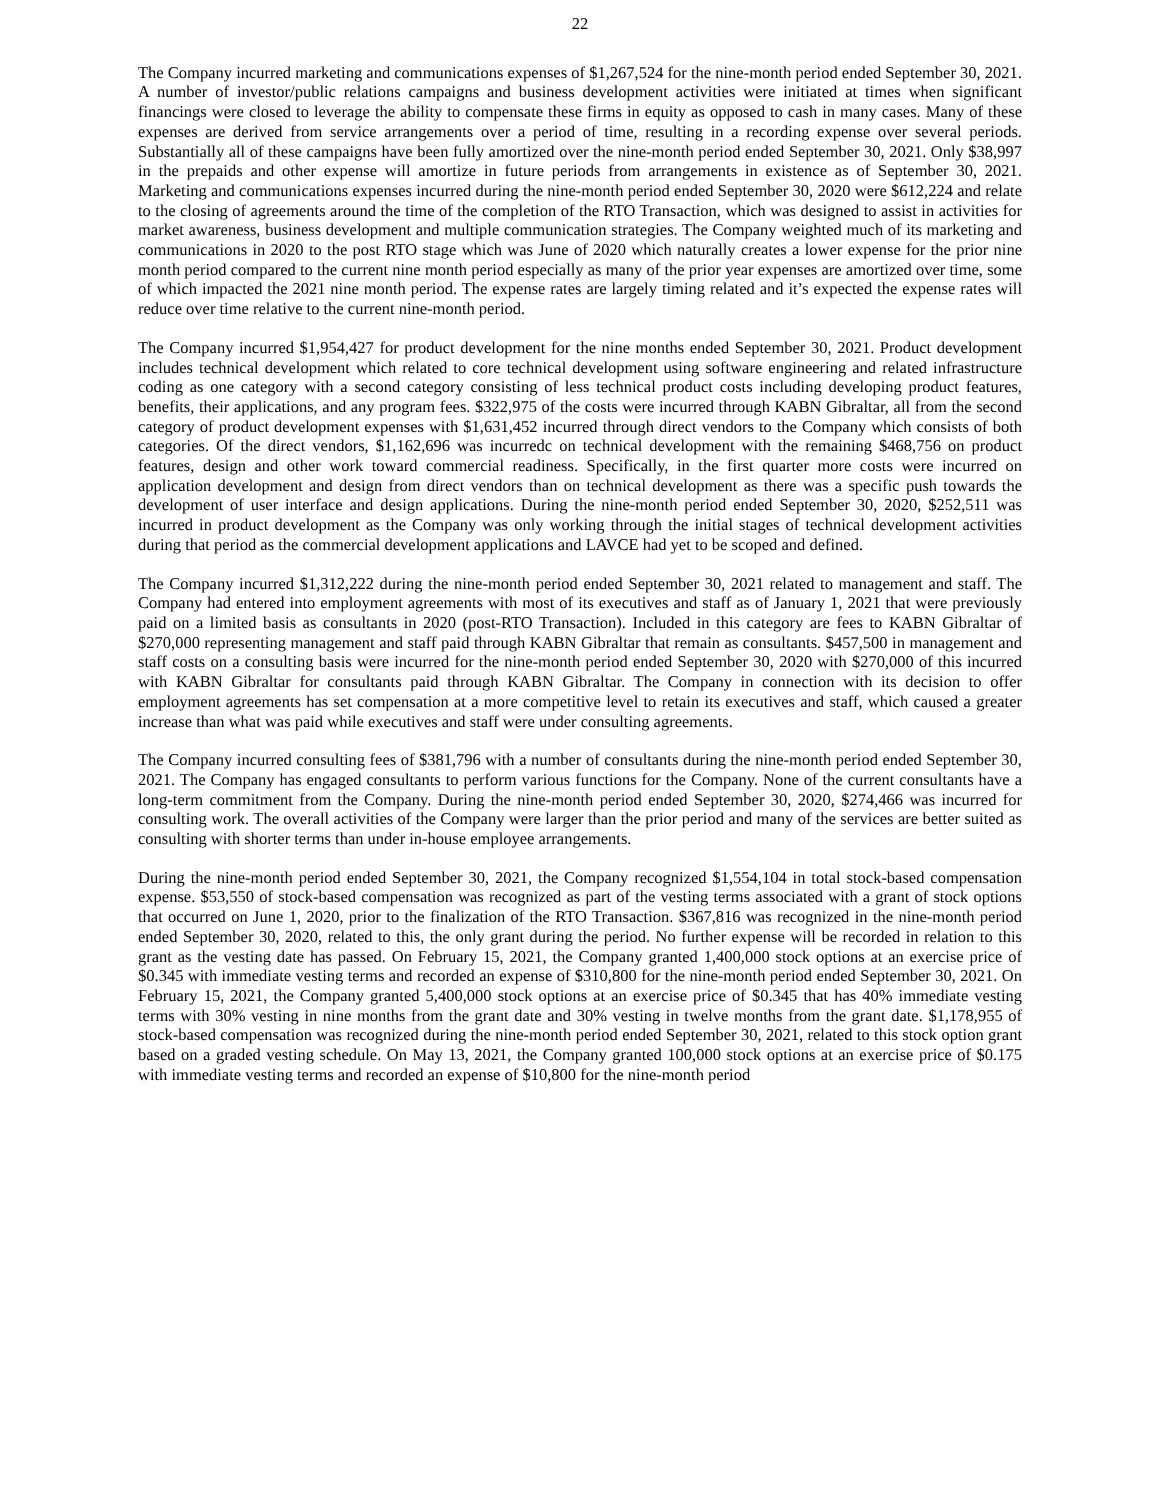22
The Company incurred marketing and communications expenses of $1,267,524 for the nine-month period ended September 30, 2021. A number of investor/public relations campaigns and business development activities were initiated at times when significant financings were closed to leverage the ability to compensate these firms in equity as opposed to cash in many cases. Many of these expenses are derived from service arrangements over a period of time, resulting in a recording expense over several periods. Substantially all of these campaigns have been fully amortized over the nine-month period ended September 30, 2021. Only $38,997 in the prepaids and other expense will amortize in future periods from arrangements in existence as of September 30, 2021. Marketing and communications expenses incurred during the nine-month period ended September 30, 2020 were $612,224 and relate to the closing of agreements around the time of the completion of the RTO Transaction, which was designed to assist in activities for market awareness, business development and multiple communication strategies. The Company weighted much of its marketing and communications in 2020 to the post RTO stage which was June of 2020 which naturally creates a lower expense for the prior nine month period compared to the current nine month period especially as many of the prior year expenses are amortized over time, some of which impacted the 2021 nine month period. The expense rates are largely timing related and it’s expected the expense rates will reduce over time relative to the current nine-month period.
The Company incurred $1,954,427 for product development for the nine months ended September 30, 2021. Product development includes technical development which related to core technical development using software engineering and related infrastructure coding as one category with a second category consisting of less technical product costs including developing product features, benefits, their applications, and any program fees. $322,975 of the costs were incurred through KABN Gibraltar, all from the second category of product development expenses with $1,631,452 incurred through direct vendors to the Company which consists of both categories. Of the direct vendors, $1,162,696 was incurredc on technical development with the remaining $468,756 on product features, design and other work toward commercial readiness. Specifically, in the first quarter more costs were incurred on application development and design from direct vendors than on technical development as there was a specific push towards the development of user interface and design applications. During the nine-month period ended September 30, 2020, $252,511 was incurred in product development as the Company was only working through the initial stages of technical development activities during that period as the commercial development applications and LAVCE had yet to be scoped and defined.
The Company incurred $1,312,222 during the nine-month period ended September 30, 2021 related to management and staff. The Company had entered into employment agreements with most of its executives and staff as of January 1, 2021 that were previously paid on a limited basis as consultants in 2020 (post-RTO Transaction). Included in this category are fees to KABN Gibraltar of $270,000 representing management and staff paid through KABN Gibraltar that remain as consultants. $457,500 in management and staff costs on a consulting basis were incurred for the nine-month period ended September 30, 2020 with $270,000 of this incurred with KABN Gibraltar for consultants paid through KABN Gibraltar. The Company in connection with its decision to offer employment agreements has set compensation at a more competitive level to retain its executives and staff, which caused a greater increase than what was paid while executives and staff were under consulting agreements.
The Company incurred consulting fees of $381,796 with a number of consultants during the nine-month period ended September 30, 2021. The Company has engaged consultants to perform various functions for the Company. None of the current consultants have a long-term commitment from the Company. During the nine-month period ended September 30, 2020, $274,466 was incurred for consulting work. The overall activities of the Company were larger than the prior period and many of the services are better suited as consulting with shorter terms than under in-house employee arrangements.
During the nine-month period ended September 30, 2021, the Company recognized $1,554,104 in total stock-based compensation expense. $53,550 of stock-based compensation was recognized as part of the vesting terms associated with a grant of stock options that occurred on June 1, 2020, prior to the finalization of the RTO Transaction. $367,816 was recognized in the nine-month period ended September 30, 2020, related to this, the only grant during the period. No further expense will be recorded in relation to this grant as the vesting date has passed. On February 15, 2021, the Company granted 1,400,000 stock options at an exercise price of $0.345 with immediate vesting terms and recorded an expense of $310,800 for the nine-month period ended September 30, 2021. On February 15, 2021, the Company granted 5,400,000 stock options at an exercise price of $0.345 that has 40% immediate vesting terms with 30% vesting in nine months from the grant date and 30% vesting in twelve months from the grant date. $1,178,955 of stock-based compensation was recognized during the nine-month period ended September 30, 2021, related to this stock option grant based on a graded vesting schedule. On May 13, 2021, the Company granted 100,000 stock options at an exercise price of $0.175 with immediate vesting terms and recorded an expense of $10,800 for the nine-month period